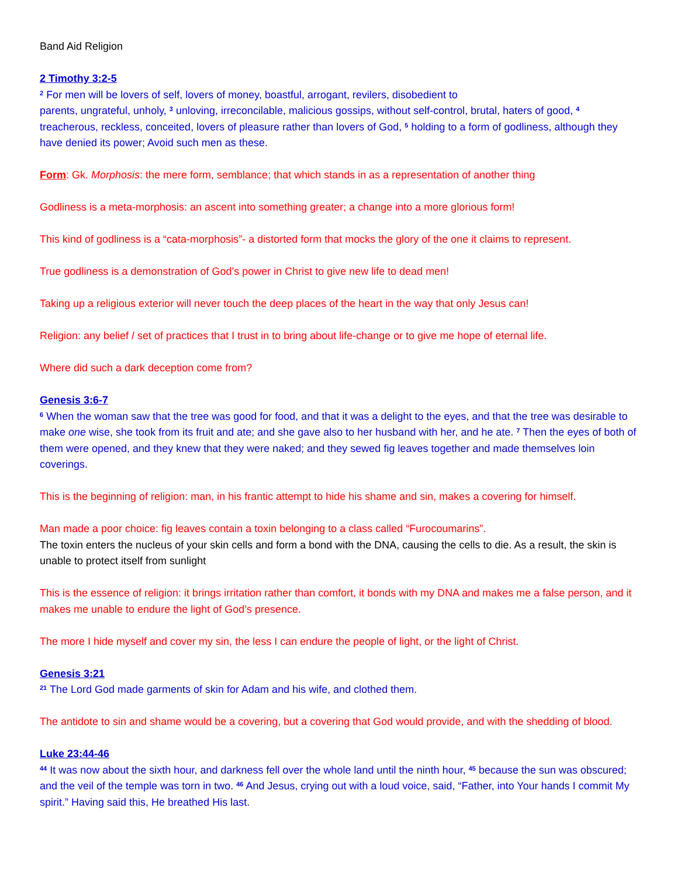Band Aid Religion
2 Timothy 3:2-5
<sup>2</sup> For men will be lovers of self, lovers of money, boastful, arrogant, revilers, disobedient to
parents, ungrateful, unholy, <sup>3</sup> unloving, irreconcilable, malicious gossips, without self-control, brutal, haters of good, <sup>4</sup> treacherous, reckless, conceited, lovers of pleasure rather than lovers of God, <sup>5</sup> holding to a form of godliness, although they have denied its power; Avoid such men as these.
Form: Gk. Morphosis: the mere form, semblance; that which stands in as a representation of another thing
Godliness is a meta-morphosis: an ascent into something greater; a change into a more glorious form!
This kind of godliness is a “cata-morphosis”- a distorted form that mocks the glory of the one it claims to represent.
True godliness is a demonstration of God’s power in Christ to give new life to dead men!
Taking up a religious exterior will never touch the deep places of the heart in the way that only Jesus can!
Religion: any belief / set of practices that I trust in to bring about life-change or to give me hope of eternal life.
Where did such a dark deception come from?
Genesis 3:6-7
<sup>6</sup> When the woman saw that the tree was good for food, and that it was a delight to the eyes, and that the tree was desirable to make one wise, she took from its fruit and ate; and she gave also to her husband with her, and he ate. <sup>7</sup> Then the eyes of both of them were opened, and they knew that they were naked; and they sewed fig leaves together and made themselves loin coverings.
This is the beginning of religion: man, in his frantic attempt to hide his shame and sin, makes a covering for himself.
Man made a poor choice: fig leaves contain a toxin belonging to a class called “Furocoumarins”.
The toxin enters the nucleus of your skin cells and form a bond with the DNA, causing the cells to die. As a result, the skin is unable to protect itself from sunlight
This is the essence of religion: it brings irritation rather than comfort, it bonds with my DNA and makes me a false person, and it makes me unable to endure the light of God’s presence.
The more I hide myself and cover my sin, the less I can endure the people of light, or the light of Christ.
Genesis 3:21
<sup>21</sup> The Lord God made garments of skin for Adam and his wife, and clothed them.
The antidote to sin and shame would be a covering, but a covering that God would provide, and with the shedding of blood.
Luke 23:44-46
<sup>44</sup> It was now about the sixth hour, and darkness fell over the whole land until the ninth hour, <sup>45</sup> because the sun was obscured; and the veil of the temple was torn in two. <sup>46</sup> And Jesus, crying out with a loud voice, said, “Father, into Your hands I commit My spirit.” Having said this, He breathed His last.